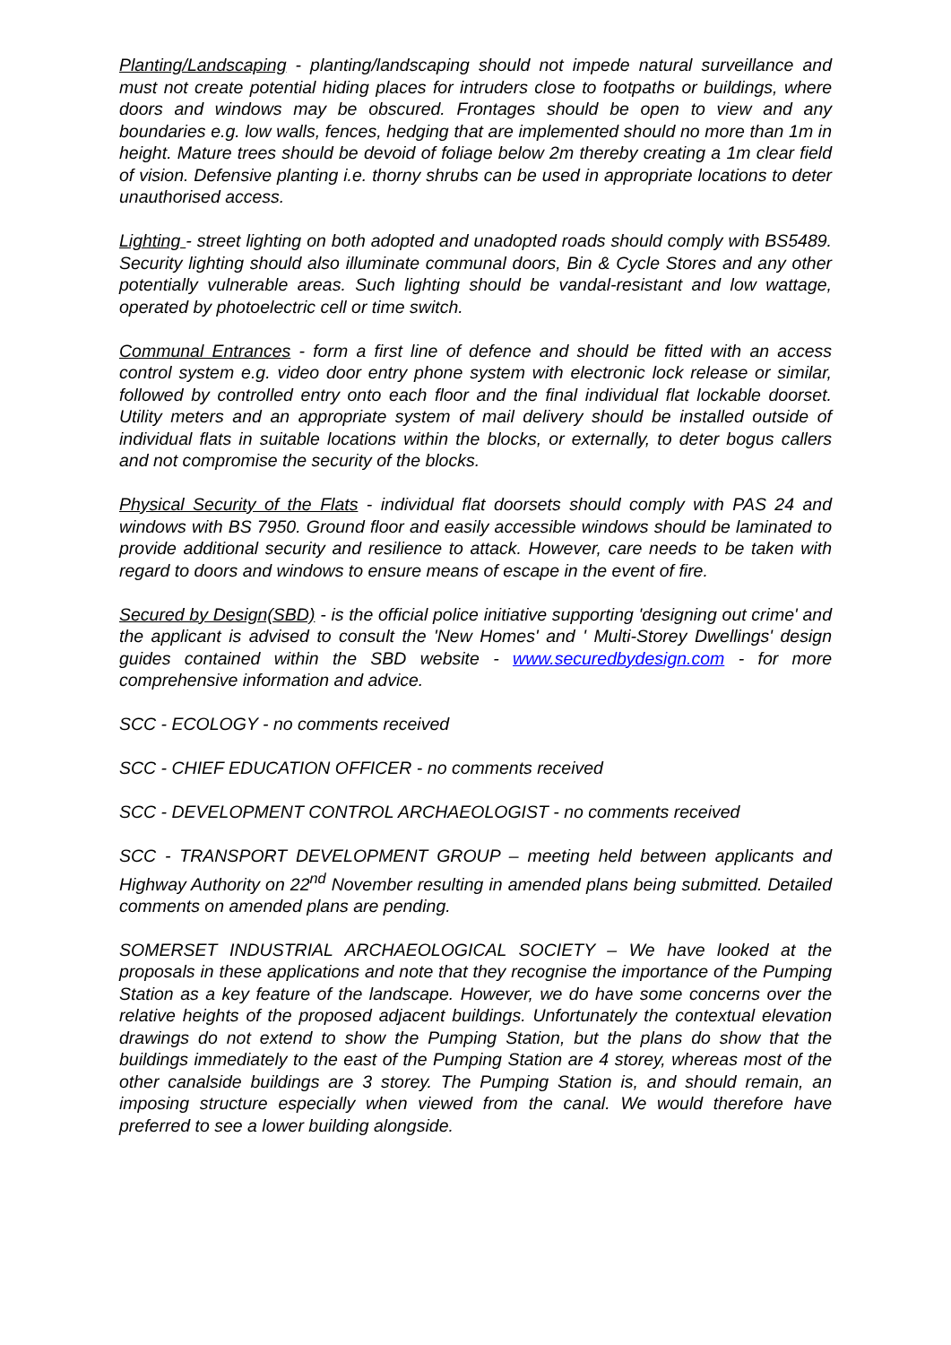Planting/Landscaping - planting/landscaping should not impede natural surveillance and must not create potential hiding places for intruders close to footpaths or buildings, where doors and windows may be obscured. Frontages should be open to view and any boundaries e.g. low walls, fences, hedging that are implemented should no more than 1m in height. Mature trees should be devoid of foliage below 2m thereby creating a 1m clear field of vision. Defensive planting i.e. thorny shrubs can be used in appropriate locations to deter unauthorised access.
Lighting - street lighting on both adopted and unadopted roads should comply with BS5489. Security lighting should also illuminate communal doors, Bin & Cycle Stores and any other potentially vulnerable areas. Such lighting should be vandal-resistant and low wattage, operated by photoelectric cell or time switch.
Communal Entrances - form a first line of defence and should be fitted with an access control system e.g. video door entry phone system with electronic lock release or similar, followed by controlled entry onto each floor and the final individual flat lockable doorset. Utility meters and an appropriate system of mail delivery should be installed outside of individual flats in suitable locations within the blocks, or externally, to deter bogus callers and not compromise the security of the blocks.
Physical Security of the Flats - individual flat doorsets should comply with PAS 24 and windows with BS 7950. Ground floor and easily accessible windows should be laminated to provide additional security and resilience to attack. However, care needs to be taken with regard to doors and windows to ensure means of escape in the event of fire.
Secured by Design(SBD) - is the official police initiative supporting 'designing out crime' and the applicant is advised to consult the 'New Homes' and ' Multi-Storey Dwellings' design guides contained within the SBD website - www.securedbydesign.com - for more comprehensive information and advice.
SCC - ECOLOGY - no comments received
SCC - CHIEF EDUCATION OFFICER - no comments received
SCC - DEVELOPMENT CONTROL ARCHAEOLOGIST - no comments received
SCC - TRANSPORT DEVELOPMENT GROUP – meeting held between applicants and Highway Authority on 22<sup>nd</sup> November resulting in amended plans being submitted. Detailed comments on amended plans are pending.
SOMERSET INDUSTRIAL ARCHAEOLOGICAL SOCIETY – We have looked at the proposals in these applications and note that they recognise the importance of the Pumping Station as a key feature of the landscape. However, we do have some concerns over the relative heights of the proposed adjacent buildings. Unfortunately the contextual elevation drawings do not extend to show the Pumping Station, but the plans do show that the buildings immediately to the east of the Pumping Station are 4 storey, whereas most of the other canalside buildings are 3 storey. The Pumping Station is, and should remain, an imposing structure especially when viewed from the canal. We would therefore have preferred to see a lower building alongside.